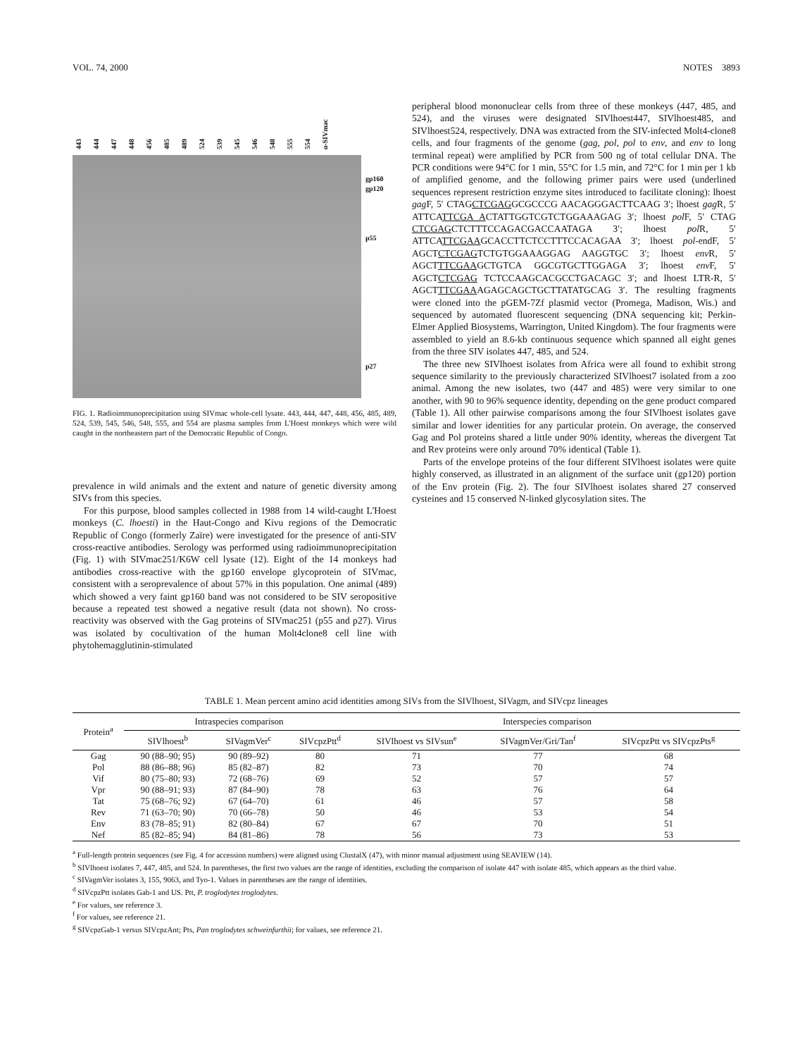VOL. 74, 2000 NOTES 3893
443 444 447 448 456 485 489 524 539 545 546 548 555 554 α-SIVmac
gp160
gp120
p55
p27
FIG. 1. Radioimmunoprecipitation using SIVmac whole-cell lysate. 443, 444, 447, 448, 456, 485, 489, 524, 539, 545, 546, 548, 555, and 554 are plasma samples from L'Hoest monkeys which were wild caught in the northeastern part of the Democratic Republic of Congo.
prevalence in wild animals and the extent and nature of genetic diversity among SIVs from this species.
For this purpose, blood samples collected in 1988 from 14 wild-caught L'Hoest monkeys (C. lhoesti) in the Haut-Congo and Kivu regions of the Democratic Republic of Congo (formerly Zaïre) were investigated for the presence of anti-SIV cross-reactive antibodies. Serology was performed using radioimmunoprecipitation (Fig. 1) with SIVmac251/K6W cell lysate (12). Eight of the 14 monkeys had antibodies cross-reactive with the gp160 envelope glycoprotein of SIVmac, consistent with a seroprevalence of about 57% in this population. One animal (489) which showed a very faint gp160 band was not considered to be SIV seropositive because a repeated test showed a negative result (data not shown). No cross-reactivity was observed with the Gag proteins of SIVmac251 (p55 and p27). Virus was isolated by cocultivation of the human Molt4clone8 cell line with phytohemagglutinin-stimulated
peripheral blood mononuclear cells from three of these monkeys (447, 485, and 524), and the viruses were designated SIVlhoest447, SIVlhoest485, and SIVlhoest524, respectively. DNA was extracted from the SIV-infected Molt4-clone8 cells, and four fragments of the genome (gag, pol, pol to env, and env to long terminal repeat) were amplified by PCR from 500 ng of total cellular DNA. The PCR conditions were 94°C for 1 min, 55°C for 1.5 min, and 72°C for 1 min per 1 kb of amplified genome, and the following primer pairs were used (underlined sequences represent restriction enzyme sites introduced to facilitate cloning): lhoest gag F, 5′ CTAGCTCGAGGCGCCCG AACAGGGACTTCAAG 3′; lhoest gag R, 5′ ATTCATTCGA ACTATTGGTCGTCTGGAAAGAG 3′; lhoest pol F, 5′ CTAG CTCGAGCTCTTTCCAGACGACCAATAGA 3′; lhoest pol R, 5′ ATTCATTCGAAGCACCTTCTCCTTTCCACAGAA 3′; lhoest pol-endF, 5′ AGCTCTCGAGTCTGTGGAAAGGAG AAGGTGC 3′; lhoest env R, 5′ AGCTTTCGAAGCTGTCA GGCGTGCTTGGAGA 3′; lhoest env F, 5′ AGCTCTCGAG TCTCCAAGCACGCCTGACAGC 3′; and lhoest LTR-R, 5′ AGCTTTCGAAAGAGCAGCTGCTTATATGCAG 3′. The resulting fragments were cloned into the pGEM-7Zf plasmid vector (Promega, Madison, Wis.) and sequenced by automated fluorescent sequencing (DNA sequencing kit; Perkin-Elmer Applied Biosystems, Warrington, United Kingdom). The four fragments were assembled to yield an 8.6-kb continuous sequence which spanned all eight genes from the three SIV isolates 447, 485, and 524.
The three new SIVlhoest isolates from Africa were all found to exhibit strong sequence similarity to the previously characterized SIVlhoest7 isolated from a zoo animal. Among the new isolates, two (447 and 485) were very similar to one another, with 90 to 96% sequence identity, depending on the gene product compared (Table 1). All other pairwise comparisons among the four SIVlhoest isolates gave similar and lower identities for any particular protein. On average, the conserved Gag and Pol proteins shared a little under 90% identity, whereas the divergent Tat and Rev proteins were only around 70% identical (Table 1).
Parts of the envelope proteins of the four different SIVlhoest isolates were quite highly conserved, as illustrated in an alignment of the surface unit (gp120) portion of the Env protein (Fig. 2). The four SIVlhoest isolates shared 27 conserved cysteines and 15 conserved N-linked glycosylation sites. The
TABLE 1. Mean percent amino acid identities among SIVs from the SIVlhoest, SIVagm, and SIVcpz lineages
| Protein<sup>a</sup> | Intraspecies comparison | | | Interspecies comparison | | |
| --- | --- | --- | --- | --- | --- | --- |
| | SIVlhoest<sup>b</sup> | SIVagmVer<sup>c</sup> | SIVcpzPtt<sup>d</sup> | SIVlhoest vs SIVsun<sup>e</sup> | SIVagmVer/Gri/Tan<sup>f</sup> | SIVcpzPtt vs SIVcpzPts<sup>g</sup> |
| Gag | 90 (88–90; 95) | 90 (89–92) | 80 | 71 | 77 | 68 |
| Pol | 88 (86–88; 96) | 85 (82–87) | 82 | 73 | 70 | 74 |
| Vif | 80 (75–80; 93) | 72 (68–76) | 69 | 52 | 57 | 57 |
| Vpr | 90 (88–91; 93) | 87 (84–90) | 78 | 63 | 76 | 64 |
| Tat | 75 (68–76; 92) | 67 (64–70) | 61 | 46 | 57 | 58 |
| Rev | 71 (63–70; 90) | 70 (66–78) | 50 | 46 | 53 | 54 |
| Env | 83 (78–85; 91) | 82 (80–84) | 67 | 67 | 70 | 51 |
| Nef | 85 (82–85; 94) | 84 (81–86) | 78 | 56 | 73 | 53 |
<sup>a</sup> Full-length protein sequences (see Fig. 4 for accession numbers) were aligned using ClustalX (47), with minor manual adjustment using SEAVIEW (14).
<sup>b</sup> SIVlhoest isolates 7, 447, 485, and 524. In parentheses, the first two values are the range of identities, excluding the comparison of isolate 447 with isolate 485, which appears as the third value.
<sup>c</sup> SIVagmVer isolates 3, 155, 9063, and Tyo-1. Values in parentheses are the range of identities.
<sup>d</sup> SIVcpzPtt isolates Gab-1 and US. Ptt, P. troglodytes troglodytes.
<sup>e</sup> For values, see reference 3.
<sup>f</sup> For values, see reference 21.
<sup>g</sup> SIVcpzGab-1 versus SIVcpzAnt; Pts, Pan troglodytes schweinfurthii; for values, see reference 21.